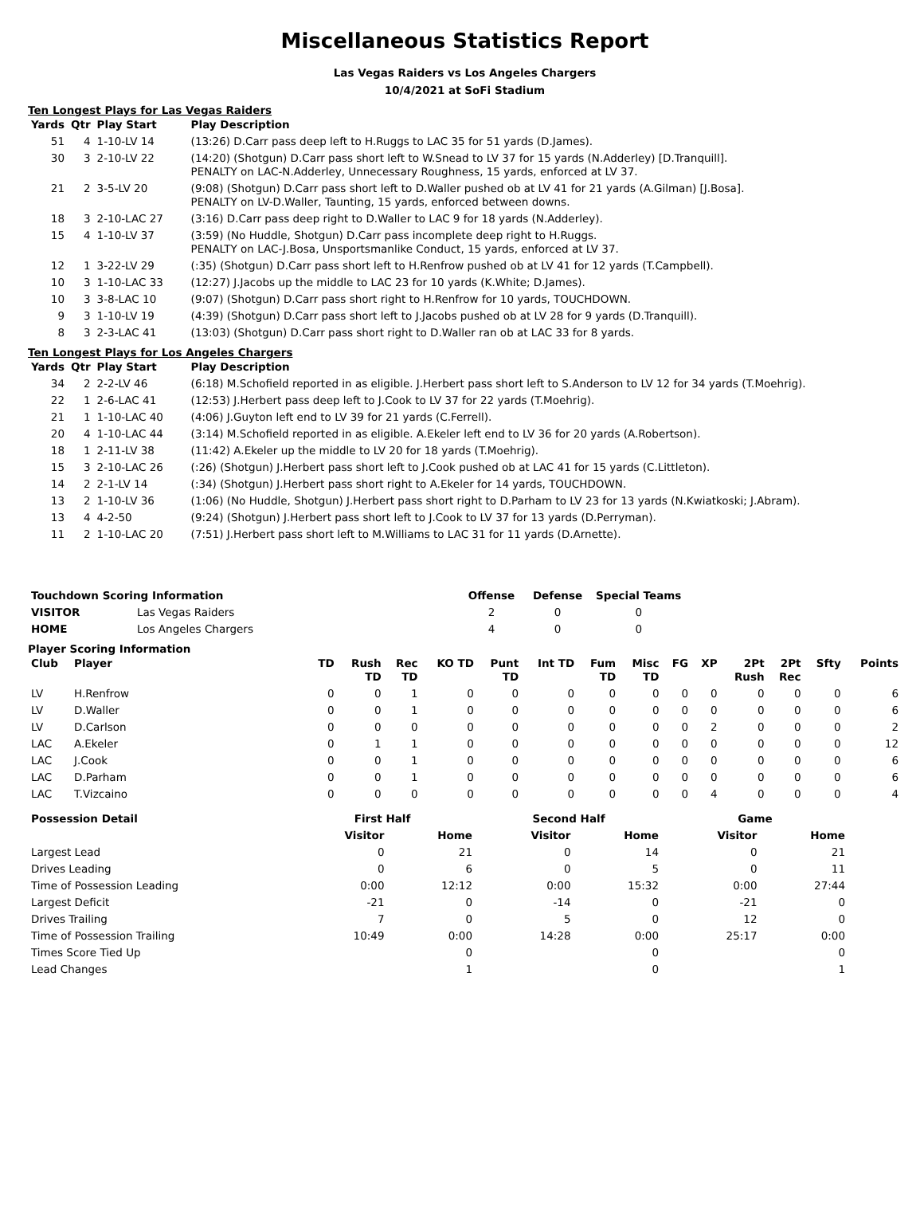Miscellaneous Statistics Report
Las Vegas Raiders vs Los Angeles Chargers
10/4/2021 at SoFi Stadium
Ten Longest Plays for Las Vegas Raiders
| Yards | Qtr | Play Start | Play Description |
| --- | --- | --- | --- |
| 51 | 4 | 1-10-LV 14 | (13:26) D.Carr pass deep left to H.Ruggs to LAC 35 for 51 yards (D.James). |
| 30 | 3 | 2-10-LV 22 | (14:20) (Shotgun) D.Carr pass short left to W.Snead to LV 37 for 15 yards (N.Adderley) [D.Tranquill]. PENALTY on LAC-N.Adderley, Unnecessary Roughness, 15 yards, enforced at LV 37. |
| 21 | 2 | 3-5-LV 20 | (9:08) (Shotgun) D.Carr pass short left to D.Waller pushed ob at LV 41 for 21 yards (A.Gilman) [J.Bosa]. PENALTY on LV-D.Waller, Taunting, 15 yards, enforced between downs. |
| 18 | 3 | 2-10-LAC 27 | (3:16) D.Carr pass deep right to D.Waller to LAC 9 for 18 yards (N.Adderley). |
| 15 | 4 | 1-10-LV 37 | (3:59) (No Huddle, Shotgun) D.Carr pass incomplete deep right to H.Ruggs. PENALTY on LAC-J.Bosa, Unsportsmanlike Conduct, 15 yards, enforced at LV 37. |
| 12 | 1 | 3-22-LV 29 | (:35) (Shotgun) D.Carr pass short left to H.Renfrow pushed ob at LV 41 for 12 yards (T.Campbell). |
| 10 | 3 | 1-10-LAC 33 | (12:27) J.Jacobs up the middle to LAC 23 for 10 yards (K.White; D.James). |
| 10 | 3 | 3-8-LAC 10 | (9:07) (Shotgun) D.Carr pass short right to H.Renfrow for 10 yards, TOUCHDOWN. |
| 9 | 3 | 1-10-LV 19 | (4:39) (Shotgun) D.Carr pass short left to J.Jacobs pushed ob at LV 28 for 9 yards (D.Tranquill). |
| 8 | 3 | 2-3-LAC 41 | (13:03) (Shotgun) D.Carr pass short right to D.Waller ran ob at LAC 33 for 8 yards. |
Ten Longest Plays for Los Angeles Chargers
| Yards | Qtr | Play Start | Play Description |
| --- | --- | --- | --- |
| 34 | 2 | 2-2-LV 46 | (6:18) M.Schofield reported in as eligible. J.Herbert pass short left to S.Anderson to LV 12 for 34 yards (T.Moehrig). |
| 22 | 1 | 2-6-LAC 41 | (12:53) J.Herbert pass deep left to J.Cook to LV 37 for 22 yards (T.Moehrig). |
| 21 | 1 | 1-10-LAC 40 | (4:06) J.Guyton left end to LV 39 for 21 yards (C.Ferrell). |
| 20 | 4 | 1-10-LAC 44 | (3:14) M.Schofield reported in as eligible. A.Ekeler left end to LV 36 for 20 yards (A.Robertson). |
| 18 | 1 | 2-11-LV 38 | (11:42) A.Ekeler up the middle to LV 20 for 18 yards (T.Moehrig). |
| 15 | 3 | 2-10-LAC 26 | (:26) (Shotgun) J.Herbert pass short left to J.Cook pushed ob at LAC 41 for 15 yards (C.Littleton). |
| 14 | 2 | 2-1-LV 14 | (:34) (Shotgun) J.Herbert pass short right to A.Ekeler for 14 yards, TOUCHDOWN. |
| 13 | 2 | 1-10-LV 36 | (1:06) (No Huddle, Shotgun) J.Herbert pass short right to D.Parham to LV 23 for 13 yards (N.Kwiatkoski; J.Abram). |
| 13 | 4 | 4-2-50 | (9:24) (Shotgun) J.Herbert pass short left to J.Cook to LV 37 for 13 yards (D.Perryman). |
| 11 | 2 | 1-10-LAC 20 | (7:51) J.Herbert pass short left to M.Williams to LAC 31 for 11 yards (D.Arnette). |
| Touchdown Scoring Information | | Offense | Defense | Special Teams |
| --- | --- | --- | --- | --- |
| VISITOR | Las Vegas Raiders | 2 | 0 | 0 |
| HOME | Los Angeles Chargers | 4 | 0 | 0 |
Player Scoring Information
| Club | Player | TD | Rush TD | Rec TD | KO TD | Punt TD | Int TD | Fum TD | Misc TD | FG | XP | 2Pt Rush | 2Pt Rec | Sfty | Points |
| --- | --- | --- | --- | --- | --- | --- | --- | --- | --- | --- | --- | --- | --- | --- | --- |
| LV | H.Renfrow | 0 | 0 | 1 | 0 | 0 | 0 | 0 | 0 | 0 | 0 | 0 | 0 | 0 | 6 |
| LV | D.Waller | 0 | 0 | 1 | 0 | 0 | 0 | 0 | 0 | 0 | 0 | 0 | 0 | 0 | 6 |
| LV | D.Carlson | 0 | 0 | 0 | 0 | 0 | 0 | 0 | 0 | 0 | 2 | 0 | 0 | 0 | 2 |
| LAC | A.Ekeler | 0 | 1 | 1 | 0 | 0 | 0 | 0 | 0 | 0 | 0 | 0 | 0 | 0 | 12 |
| LAC | J.Cook | 0 | 0 | 1 | 0 | 0 | 0 | 0 | 0 | 0 | 0 | 0 | 0 | 0 | 6 |
| LAC | D.Parham | 0 | 0 | 1 | 0 | 0 | 0 | 0 | 0 | 0 | 0 | 0 | 0 | 0 | 6 |
| LAC | T.Vizcaino | 0 | 0 | 0 | 0 | 0 | 0 | 0 | 0 | 0 | 4 | 0 | 0 | 0 | 4 |
| Possession Detail | First Half | | Second Half | | Game | |
| --- | --- | --- | --- | --- | --- | --- |
| | Visitor | Home | Visitor | Home | Visitor | Home |
| Largest Lead | 0 | 21 | 0 | 14 | 0 | 21 |
| Drives Leading | 0 | 6 | 0 | 5 | 0 | 11 |
| Time of Possession Leading | 0:00 | 12:12 | 0:00 | 15:32 | 0:00 | 27:44 |
| Largest Deficit | -21 | 0 | -14 | 0 | -21 | 0 |
| Drives Trailing | 7 | 0 | 5 | 0 | 12 | 0 |
| Time of Possession Trailing | 10:49 | 0:00 | 14:28 | 0:00 | 25:17 | 0:00 |
| Times Score Tied Up | | 0 | | 0 | | 0 |
| Lead Changes | | 1 | | 0 | | 1 |